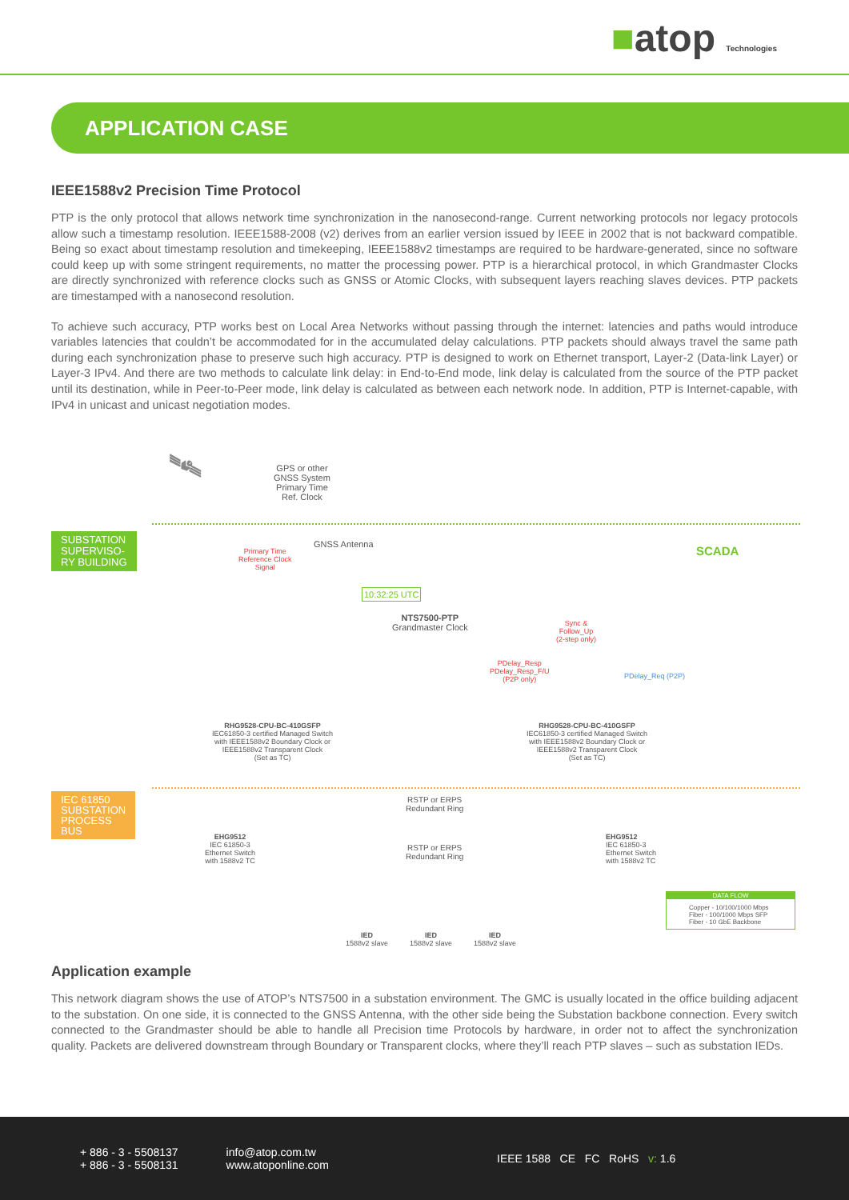■atop Technologies
APPLICATION CASE
IEEE1588v2 Precision Time Protocol
PTP is the only protocol that allows network time synchronization in the nanosecond-range. Current networking protocols nor legacy protocols allow such a timestamp resolution. IEEE1588-2008 (v2) derives from an earlier version issued by IEEE in 2002 that is not backward compatible. Being so exact about timestamp resolution and timekeeping, IEEE1588v2 timestamps are required to be hardware-generated, since no software could keep up with some stringent requirements, no matter the processing power. PTP is a hierarchical protocol, in which Grandmaster Clocks are directly synchronized with reference clocks such as GNSS or Atomic Clocks, with subsequent layers reaching slaves devices. PTP packets are timestamped with a nanosecond resolution.
To achieve such accuracy, PTP works best on Local Area Networks without passing through the internet: latencies and paths would introduce variables latencies that couldn’t be accommodated for in the accumulated delay calculations. PTP packets should always travel the same path during each synchronization phase to preserve such high accuracy. PTP is designed to work on Ethernet transport, Layer-2 (Data-link Layer) or Layer-3 IPv4. And there are two methods to calculate link delay: in End-to-End mode, link delay is calculated from the source of the PTP packet until its destination, while in Peer-to-Peer mode, link delay is calculated as between each network node. In addition, PTP is Internet-capable, with IPv4 in unicast and unicast negotiation modes.
🛰
GPS or other
GNSS System
Primary Time
Ref. Clock
SUBSTATION
SUPERVISO-
RY BUILDING
Primary Time
Reference Clock
Signal
GNSS Antenna SCADA
10:32:25 UTC
NTS7500-PTP
Grandmaster Clock
Sync &
Follow_Up
(2-step only)
PDelay_Resp
PDelay_Resp_F/U
(P2P only)
PDelay_Req (P2P)
RHG9528-CPU-BC-410GSFP
IEC61850-3 certified Managed Switch
with IEEE1588v2 Boundary Clock or
IEEE1588v2 Transparent Clock
(Set as TC)
RHG9528-CPU-BC-410GSFP
IEC61850-3 certified Managed Switch
with IEEE1588v2 Boundary Clock or
IEEE1588v2 Transparent Clock
(Set as TC)
IEC 61850
SUBSTATION
PROCESS
BUS
RSTP or ERPS
Redundant Ring
EHG9512
IEC 61850-3
Ethernet Switch
with 1588v2 TC
RSTP or ERPS
Redundant Ring
EHG9512
IEC 61850-3
Ethernet Switch
with 1588v2 TC
IED
1588v2 slave
IED
1588v2 slave
IED
1588v2 slave
DATA FLOW
Copper - 10/100/1000 Mbps
Fiber - 100/1000 Mbps SFP
Fiber - 10 GbE Backbone
Application example
This network diagram shows the use of ATOP’s NTS7500 in a substation environment. The GMC is usually located in the office building adjacent to the substation. On one side, it is connected to the GNSS Antenna, with the other side being the Substation backbone connection. Every switch connected to the Grandmaster should be able to handle all Precision time Protocols by hardware, in order not to affect the synchronization quality. Packets are delivered downstream through Boundary or Transparent clocks, where they’ll reach PTP slaves – such as substation IEDs.
+ 886 - 3 - 5508137
+ 886 - 3 - 5508131
info@atop.com.tw
www.atoponline.com
IEEE 1588 CE FC RoHS v: 1.6